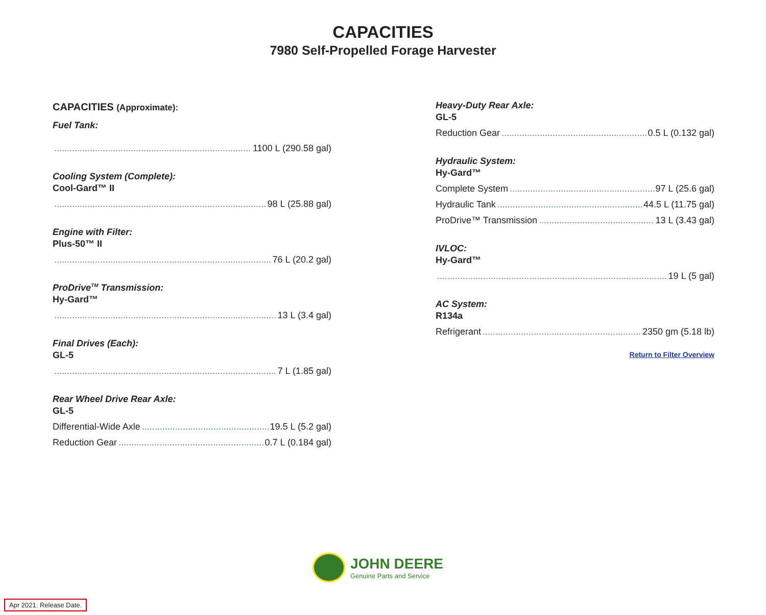CAPACITIES
7980 Self-Propelled Forage Harvester
CAPACITIES (Approximate):
Fuel Tank:
1100 L (290.58 gal)
Cooling System (Complete):
Cool-Gard™ II
98 L (25.88 gal)
Engine with Filter:
Plus-50™ II
76 L (20.2 gal)
ProDrive<sup>TM</sup> Transmission:
Hy-Gard™
13 L (3.4 gal)
Final Drives (Each):
GL-5
7 L (1.85 gal)
Rear Wheel Drive Rear Axle:
GL-5
Differential-Wide Axle 19.5 L (5.2 gal)
Reduction Gear 0.7 L (0.184 gal)
Heavy-Duty Rear Axle:
GL-5
Reduction Gear 0.5 L (0.132 gal)
Hydraulic System:
Hy-Gard™
Complete System 97 L (25.6 gal)
Hydraulic Tank 44.5 L (11.75 gal)
ProDrive™ Transmission 13 L (3.43 gal)
IVLOC:
Hy-Gard™
19 L (5 gal)
AC System:
R134a
Refrigerant 2350 gm (5.18 lb)
Return to Filter Overview
JOHN DEERE
Genuine Parts and Service
Apr 2021. Release Date.